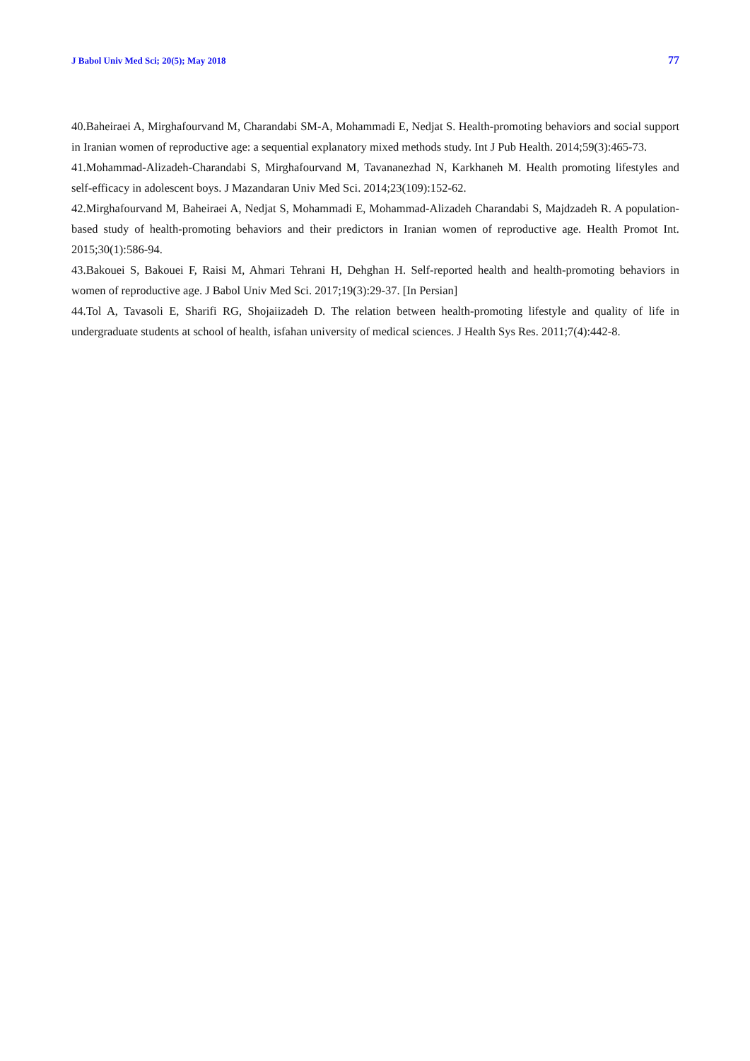J Babol Univ Med Sci; 20(5); May 2018 77
40.Baheiraei A, Mirghafourvand M, Charandabi SM-A, Mohammadi E, Nedjat S. Health-promoting behaviors and social support in Iranian women of reproductive age: a sequential explanatory mixed methods study. Int J Pub Health. 2014;59(3):465-73.
41.Mohammad-Alizadeh-Charandabi S, Mirghafourvand M, Tavananezhad N, Karkhaneh M. Health promoting lifestyles and self-efficacy in adolescent boys. J Mazandaran Univ Med Sci. 2014;23(109):152-62.
42.Mirghafourvand M, Baheiraei A, Nedjat S, Mohammadi E, Mohammad-Alizadeh Charandabi S, Majdzadeh R. A population-based study of health-promoting behaviors and their predictors in Iranian women of reproductive age. Health Promot Int. 2015;30(1):586-94.
43.Bakouei S, Bakouei F, Raisi M, Ahmari Tehrani H, Dehghan H. Self-reported health and health-promoting behaviors in women of reproductive age. J Babol Univ Med Sci. 2017;19(3):29-37. [In Persian]
44.Tol A, Tavasoli E, Sharifi RG, Shojaiizadeh D. The relation between health-promoting lifestyle and quality of life in undergraduate students at school of health, isfahan university of medical sciences. J Health Sys Res. 2011;7(4):442-8.